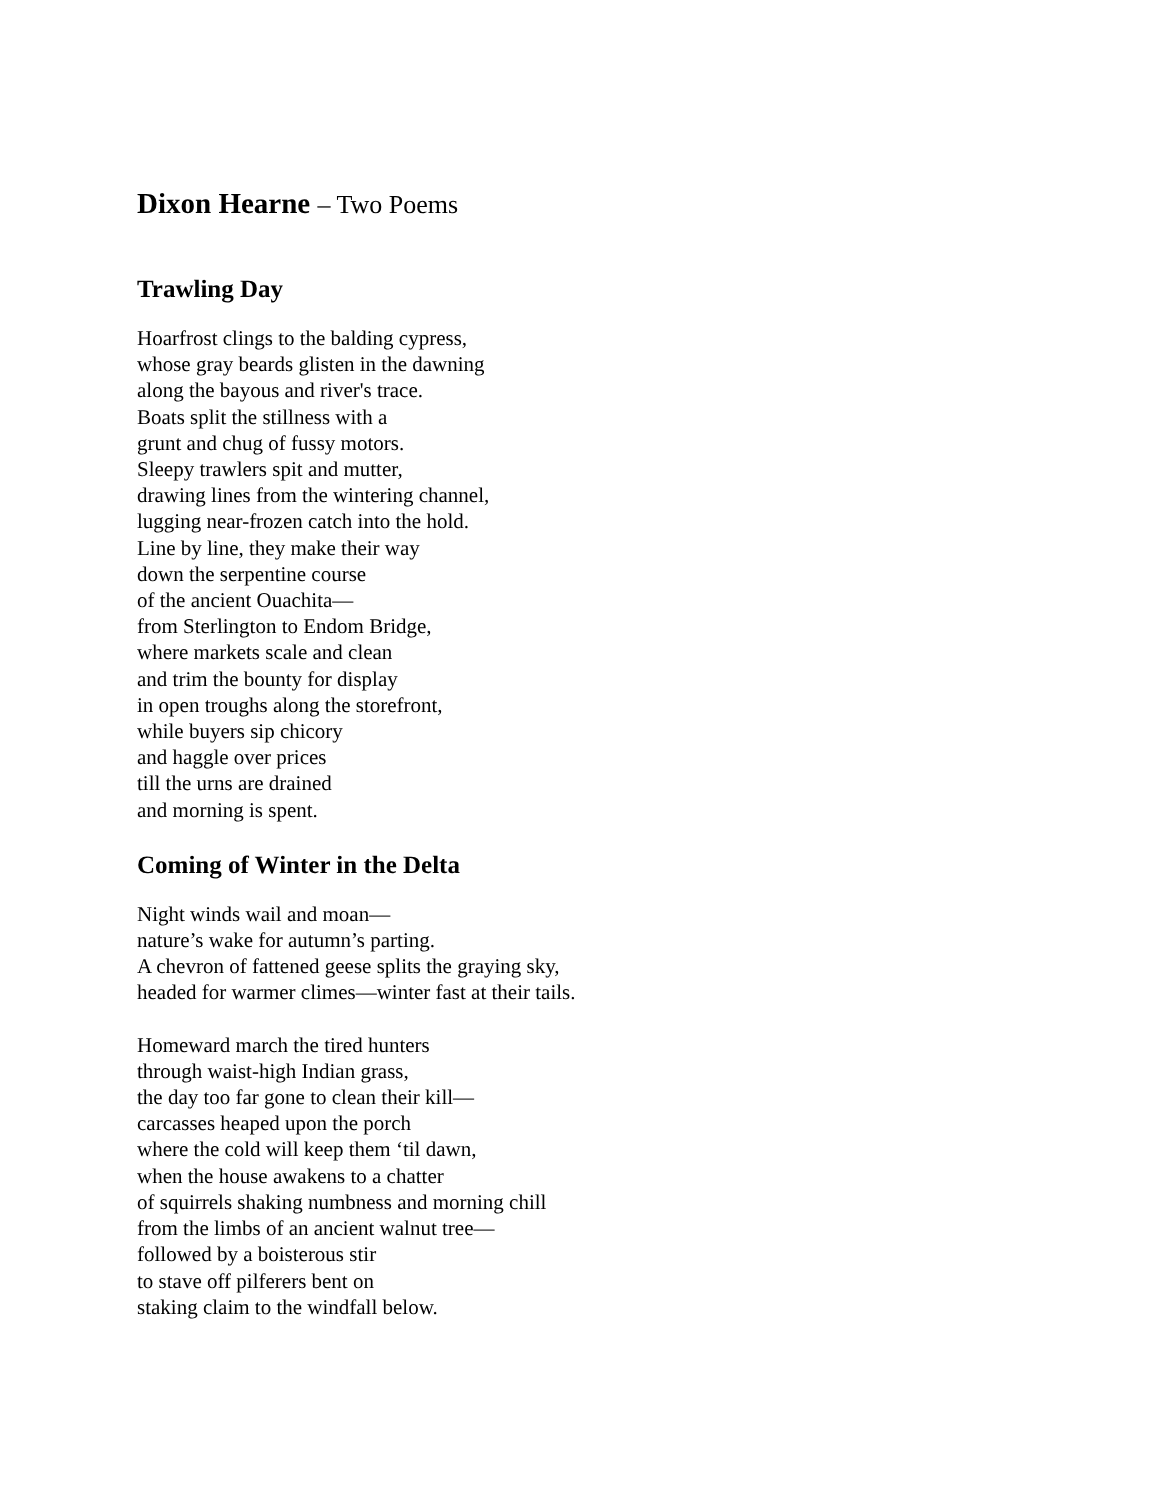Dixon Hearne – Two Poems
Trawling Day
Hoarfrost clings to the balding cypress,
whose gray beards glisten in the dawning
along the bayous and river's trace.
Boats split the stillness with a
grunt and chug of fussy motors.
Sleepy trawlers spit and mutter,
drawing lines from the wintering channel,
lugging near-frozen catch into the hold.
Line by line, they make their way
down the serpentine course
of the ancient Ouachita—
from Sterlington to Endom Bridge,
where markets scale and clean
and trim the bounty for display
in open troughs along the storefront,
while buyers sip chicory
and haggle over prices
till the urns are drained
and morning is spent.
Coming of Winter in the Delta
Night winds wail and moan—
nature’s wake for autumn’s parting.
A chevron of fattened geese splits the graying sky,
headed for warmer climes—winter fast at their tails.
Homeward march the tired hunters
through waist-high Indian grass,
the day too far gone to clean their kill—
carcasses heaped upon the porch
where the cold will keep them ‘til dawn,
when the house awakens to a chatter
of squirrels shaking numbness and morning chill
from the limbs of an ancient walnut tree—
followed by a boisterous stir
to stave off pilferers bent on
staking claim to the windfall below.